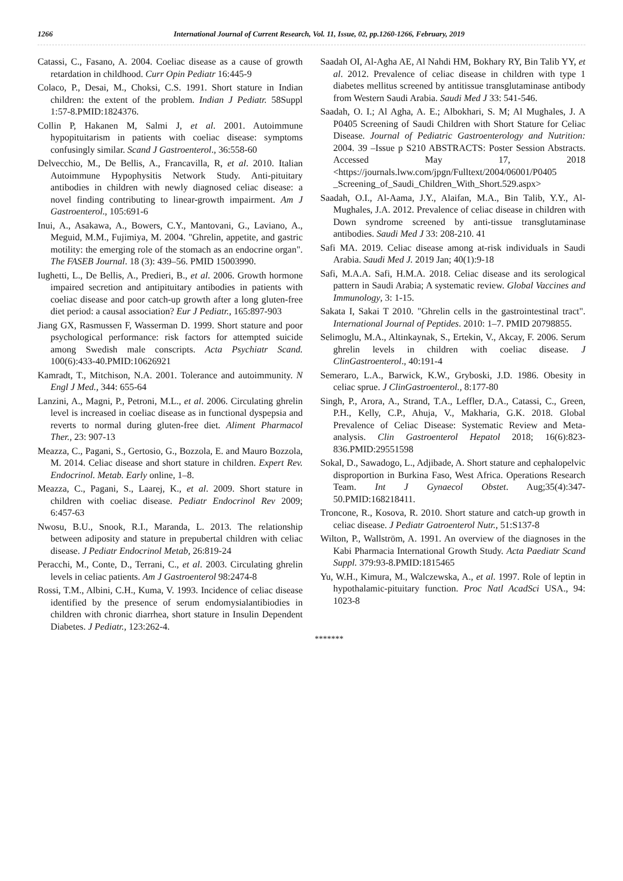1266 International Journal of Current Research, Vol. 11, Issue, 02, pp.1260-1266, February, 2019
Catassi, C., Fasano, A. 2004. Coeliac disease as a cause of growth retardation in childhood. Curr Opin Pediatr 16:445-9
Colaco, P., Desai, M., Choksi, C.S. 1991. Short stature in Indian children: the extent of the problem. Indian J Pediatr. 58Suppl 1:57-8.PMID:1824376.
Collin P, Hakanen M, Salmi J, et al. 2001. Autoimmune hypopituitarism in patients with coeliac disease: symptoms confusingly similar. Scand J Gastroenterol., 36:558-60
Delvecchio, M., De Bellis, A., Francavilla, R, et al. 2010. Italian Autoimmune Hypophysitis Network Study. Anti-pituitary antibodies in children with newly diagnosed celiac disease: a novel finding contributing to linear-growth impairment. Am J Gastroenterol., 105:691-6
Inui, A., Asakawa, A., Bowers, C.Y., Mantovani, G., Laviano, A., Meguid, M.M., Fujimiya, M. 2004. "Ghrelin, appetite, and gastric motility: the emerging role of the stomach as an endocrine organ". The FASEB Journal. 18 (3): 439–56. PMID 15003990.
Iughetti, L., De Bellis, A., Predieri, B., et al. 2006. Growth hormone impaired secretion and antipituitary antibodies in patients with coeliac disease and poor catch-up growth after a long gluten-free diet period: a causal association? Eur J Pediatr., 165:897-903
Jiang GX, Rasmussen F, Wasserman D. 1999. Short stature and poor psychological performance: risk factors for attempted suicide among Swedish male conscripts. Acta Psychiatr Scand. 100(6):433-40.PMID:10626921
Kamradt, T., Mitchison, N.A. 2001. Tolerance and autoimmunity. N Engl J Med., 344: 655-64
Lanzini, A., Magni, P., Petroni, M.L., et al. 2006. Circulating ghrelin level is increased in coeliac disease as in functional dyspepsia and reverts to normal during gluten-free diet. Aliment Pharmacol Ther., 23: 907-13
Meazza, C., Pagani, S., Gertosio, G., Bozzola, E. and Mauro Bozzola, M. 2014. Celiac disease and short stature in children. Expert Rev. Endocrinol. Metab. Early online, 1–8.
Meazza, C., Pagani, S., Laarej, K., et al. 2009. Short stature in children with coeliac disease. Pediatr Endocrinol Rev 2009; 6:457-63
Nwosu, B.U., Snook, R.I., Maranda, L. 2013. The relationship between adiposity and stature in prepubertal children with celiac disease. J Pediatr Endocrinol Metab, 26:819-24
Peracchi, M., Conte, D., Terrani, C., et al. 2003. Circulating ghrelin levels in celiac patients. Am J Gastroenterol 98:2474-8
Rossi, T.M., Albini, C.H., Kuma, V. 1993. Incidence of celiac disease identified by the presence of serum endomysialantibiodies in children with chronic diarrhea, short stature in Insulin Dependent Diabetes. J Pediatr., 123:262-4.
Saadah OI, Al-Agha AE, Al Nahdi HM, Bokhary RY, Bin Talib YY, et al. 2012. Prevalence of celiac disease in children with type 1 diabetes mellitus screened by antitissue transglutaminase antibody from Western Saudi Arabia. Saudi Med J 33: 541-546.
Saadah, O. I.; Al Agha, A. E.; Albokhari, S. M; Al Mughales, J. A P0405 Screening of Saudi Children with Short Stature for Celiac Disease. Journal of Pediatric Gastroenterology and Nutrition: 2004. 39 –Issue p S210 ABSTRACTS: Poster Session Abstracts. Accessed May 17, 2018 <https://journals.lww.com/jpgn/Fulltext/2004/06001/P0405 _Screening_of_Saudi_Children_With_Short.529.aspx>
Saadah, O.I., Al-Aama, J.Y., Alaifan, M.A., Bin Talib, Y.Y., Al-Mughales, J.A. 2012. Prevalence of celiac disease in children with Down syndrome screened by anti-tissue transglutaminase antibodies. Saudi Med J 33: 208-210. 41
Safi MA. 2019. Celiac disease among at-risk individuals in Saudi Arabia. Saudi Med J. 2019 Jan; 40(1):9-18
Safi, M.A.A. Safi, H.M.A. 2018. Celiac disease and its serological pattern in Saudi Arabia; A systematic review. Global Vaccines and Immunology, 3: 1-15.
Sakata I, Sakai T 2010. "Ghrelin cells in the gastrointestinal tract". International Journal of Peptides. 2010: 1–7. PMID 20798855.
Selimoglu, M.A., Altinkaynak, S., Ertekin, V., Akcay, F. 2006. Serum ghrelin levels in children with coeliac disease. J ClinGastroenterol., 40:191-4
Semeraro, L.A., Barwick, K.W., Gryboski, J.D. 1986. Obesity in celiac sprue. J ClinGastroenterol., 8:177-80
Singh, P., Arora, A., Strand, T.A., Leffler, D.A., Catassi, C., Green, P.H., Kelly, C.P., Ahuja, V., Makharia, G.K. 2018. Global Prevalence of Celiac Disease: Systematic Review and Meta-analysis. Clin Gastroenterol Hepatol 2018; 16(6):823-836.PMID:29551598
Sokal, D., Sawadogo, L., Adjibade, A. Short stature and cephalopelvic disproportion in Burkina Faso, West Africa. Operations Research Team. Int J Gynaecol Obstet. Aug;35(4):347-50.PMID:168218411.
Troncone, R., Kosova, R. 2010. Short stature and catch-up growth in celiac disease. J Pediatr Gatroenterol Nutr., 51:S137-8
Wilton, P., Wallström, A. 1991. An overview of the diagnoses in the Kabi Pharmacia International Growth Study. Acta Paediatr Scand Suppl. 379:93-8.PMID:1815465
Yu, W.H., Kimura, M., Walczewska, A., et al. 1997. Role of leptin in hypothalamic-pituitary function. Proc Natl AcadSci USA., 94: 1023-8
*******